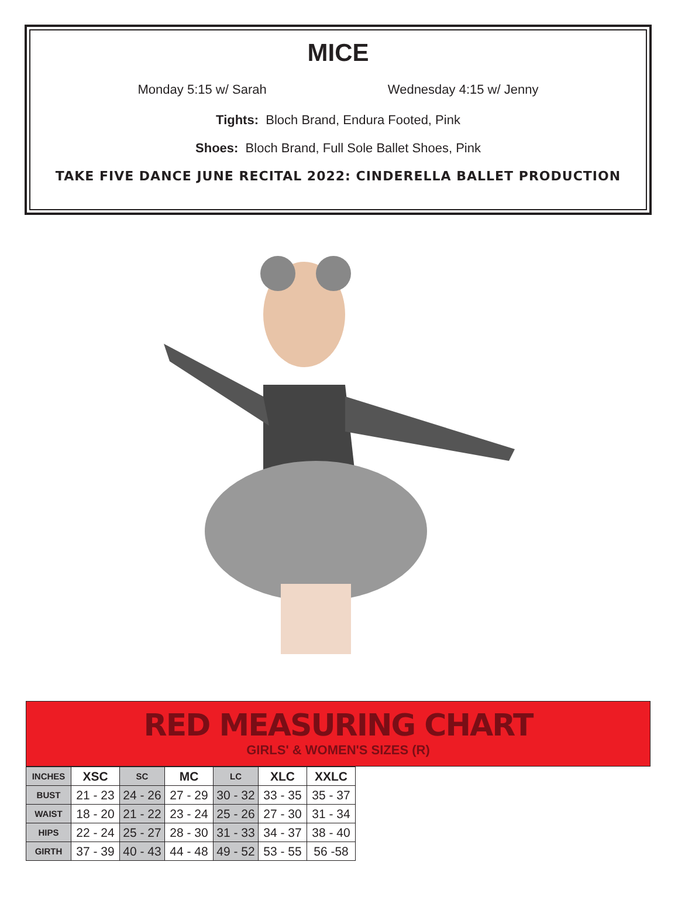MICE
Monday 5:15 w/ Sarah Wednesday 4:15 w/ Jenny
Tights: Bloch Brand, Endura Footed, Pink
Shoes: Bloch Brand, Full Sole Ballet Shoes, Pink
TAKE FIVE DANCE JUNE RECITAL 2022: CINDERELLA BALLET PRODUCTION
RED MEASURING CHART
GIRLS' & WOMEN'S SIZES (R)
| INCHES | XSC | SC | MC | LC | XLC | XXLC |
| --- | --- | --- | --- | --- | --- | --- |
| BUST | 21 - 23 | 24 - 26 | 27 - 29 | 30 - 32 | 33 - 35 | 35 - 37 |
| WAIST | 18 - 20 | 21 - 22 | 23 - 24 | 25 - 26 | 27 - 30 | 31 - 34 |
| HIPS | 22 - 24 | 25 - 27 | 28 - 30 | 31 - 33 | 34 - 37 | 38 - 40 |
| GIRTH | 37 - 39 | 40 - 43 | 44 - 48 | 49 - 52 | 53 - 55 | 56 -58 |